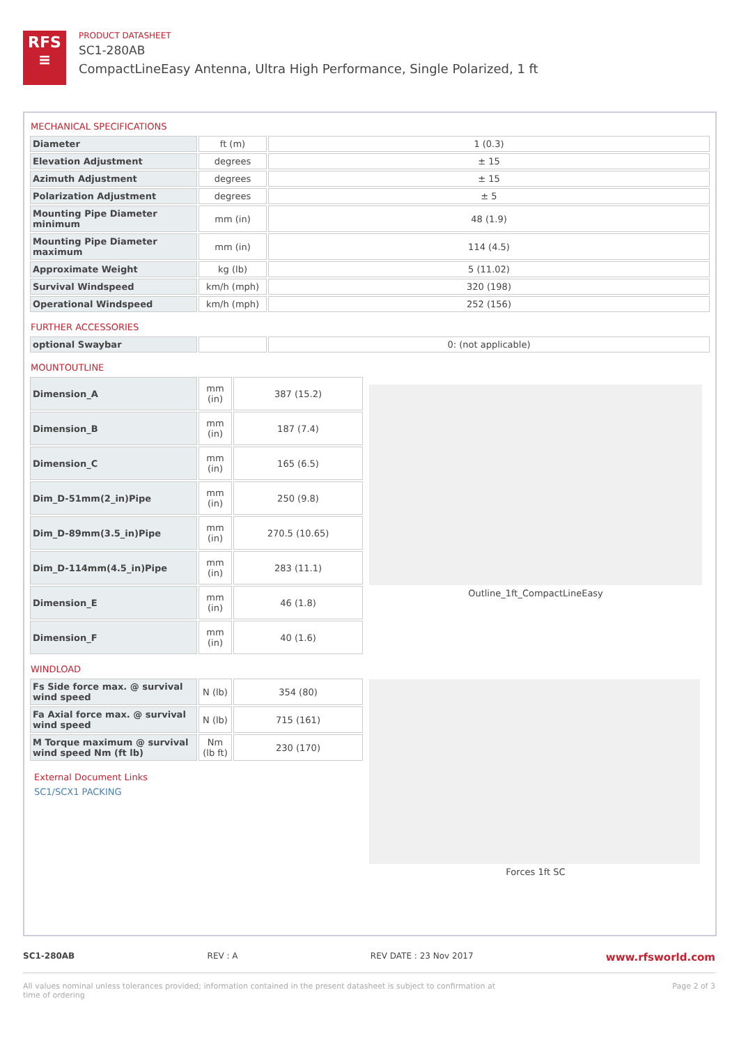RFS
≡
PRODUCT DATASHEET
SC1-280AB
CompactLineEasy Antenna, Ultra High Performance, Single Polarized, 1 ft
MECHANICAL SPECIFICATIONS
| Diameter | ft (m) | 1 (0.3) |
| Elevation Adjustment | degrees | ± 15 |
| Azimuth Adjustment | degrees | ± 15 |
| Polarization Adjustment | degrees | ± 5 |
| Mounting Pipe Diameter minimum | mm (in) | 48 (1.9) |
| Mounting Pipe Diameter maximum | mm (in) | 114 (4.5) |
| Approximate Weight | kg (lb) | 5 (11.02) |
| Survival Windspeed | km/h (mph) | 320 (198) |
| Operational Windspeed | km/h (mph) | 252 (156) |
FURTHER ACCESSORIES
| optional Swaybar | | 0: (not applicable) |
MOUNTOUTLINE
| Dimension_A | mm (in) | 387 (15.2) |
| Dimension_B | mm (in) | 187 (7.4) |
| Dimension_C | mm (in) | 165 (6.5) |
| Dim_D-51mm(2_in)Pipe | mm (in) | 250 (9.8) |
| Dim_D-89mm(3.5_in)Pipe | mm (in) | 270.5 (10.65) |
| Dim_D-114mm(4.5_in)Pipe | mm (in) | 283 (11.1) |
| Dimension_E | mm (in) | 46 (1.8) |
| Dimension_F | mm (in) | 40 (1.6) |
WINDLOAD
| Fs Side force max. @ survival wind speed | N (lb) | 354 (80) |
| Fa Axial force max. @ survival wind speed | N (lb) | 715 (161) |
| M Torque maximum @ survival wind speed Nm (ft lb) | Nm (lb ft) | 230 (170) |
External Document Links
SC1/SCX1 PACKING
Outline_1ft_CompactLineEasy
Forces 1ft SC
SC1-280AB REV : A REV DATE : 23 Nov 2017 www.rfsworld.com
All values nominal unless tolerances provided; information contained in the present datasheet is subject to confirmation at time of ordering Page 2 of 3